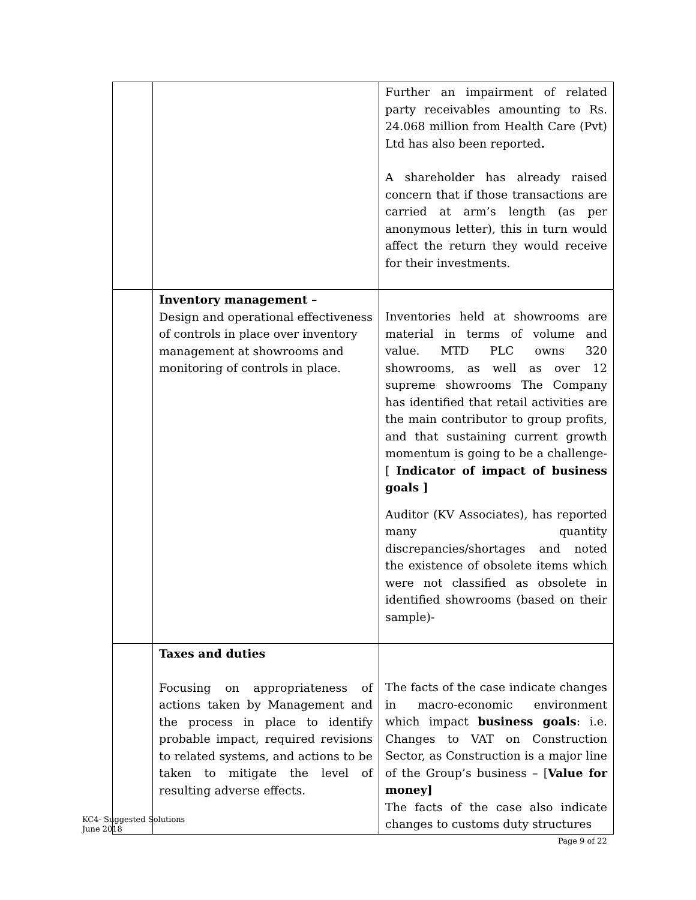| | | Further an impairment of related party receivables amounting to Rs. 24.068 million from Health Care (Pvt) Ltd has also been reported . A shareholder has already raised concern that if those transactions are carried at arm’s length (as per anonymous letter), this in turn would affect the return they would receive for their investments. |
| | Inventory management – Design and operational effectiveness of controls in place over inventory management at showrooms and monitoring of controls in place. | Inventories held at showrooms are material in terms of volume and value. MTD PLC owns 320 showrooms, as well as over 12 supreme showrooms The Company has identified that retail activities are the main contributor to group profits, and that sustaining current growth momentum is going to be a challenge- [ Indicator of impact of business goals ] Auditor (KV Associates), has reported many quantity discrepancies/shortages and noted the existence of obsolete items which were not classified as obsolete in identified showrooms (based on their sample)- |
| | Taxes and duties Focusing on appropriateness of actions taken by Management and the process in place to identify probable impact, required revisions to related systems, and actions to be taken to mitigate the level of resulting adverse effects. | The facts of the case indicate changes in macro-economic environment which impact business goals : i.e. Changes to VAT on Construction Sector, as Construction is a major line of the Group’s business – [ Value for money] The facts of the case also indicate changes to customs duty structures |
KC4- Suggested Solutions
June 2018
Page 9 of 22